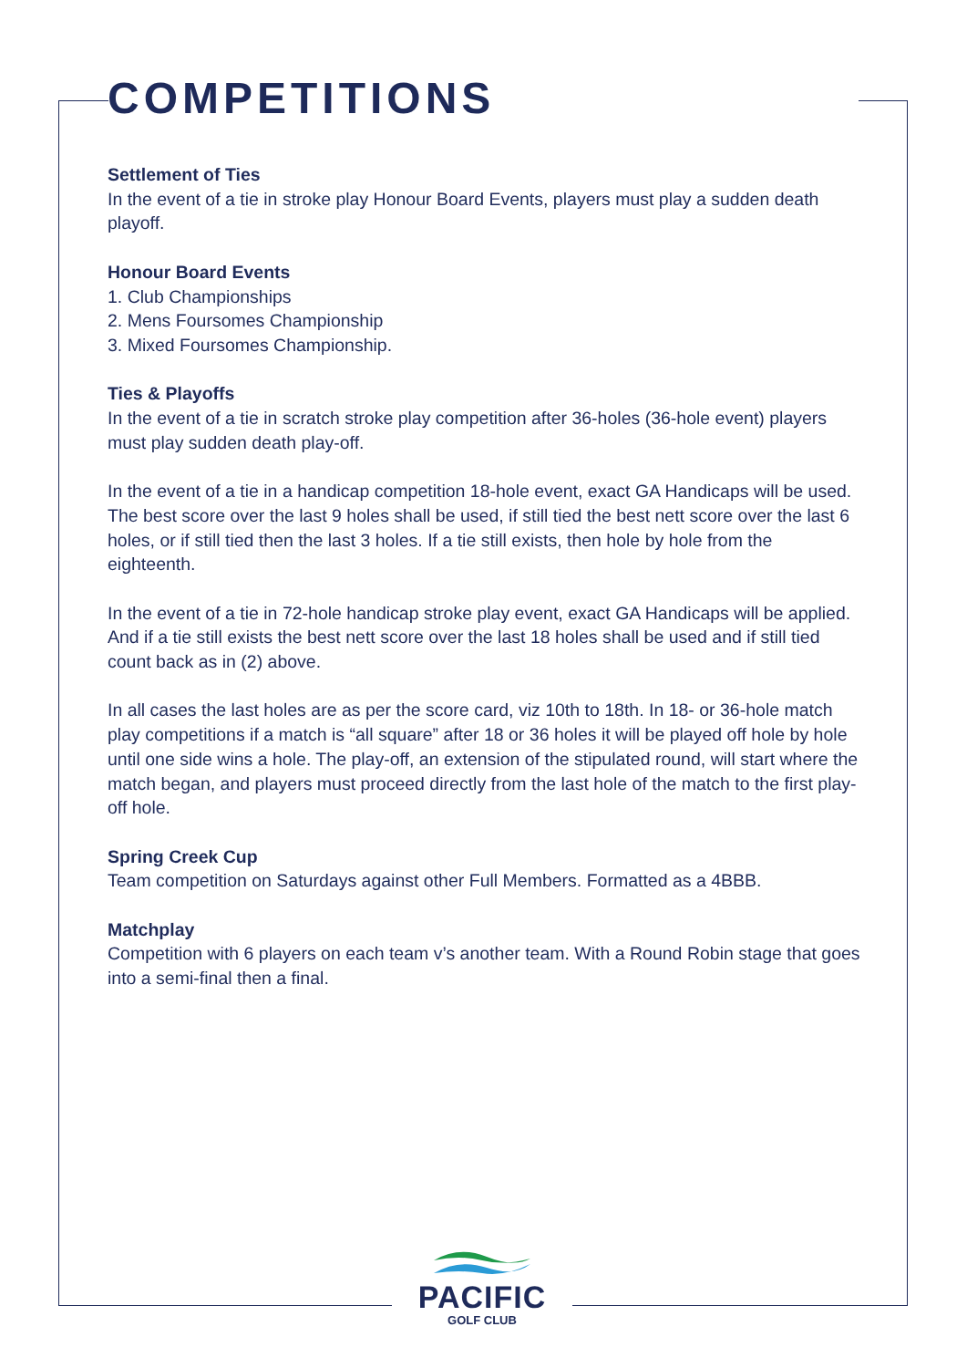COMPETITIONS
Settlement of Ties
In the event of a tie in stroke play Honour Board Events, players must play a sudden death playoff.
Honour Board Events
1. Club Championships
2. Mens Foursomes Championship
3. Mixed Foursomes Championship.
Ties & Playoffs
In the event of a tie in scratch stroke play competition after 36-holes (36-hole event) players must play sudden death play-off.
In the event of a tie in a handicap competition 18-hole event, exact GA Handicaps will be used. The best score over the last 9 holes shall be used, if still tied the best nett score over the last 6 holes, or if still tied then the last 3 holes. If a tie still exists, then hole by hole from the eighteenth.
In the event of a tie in 72-hole handicap stroke play event, exact GA Handicaps will be applied. And if a tie still exists the best nett score over the last 18 holes shall be used and if still tied count back as in (2) above.
In all cases the last holes are as per the score card, viz 10th to 18th. In 18- or 36-hole match play competitions if a match is “all square” after 18 or 36 holes it will be played off hole by hole until one side wins a hole. The play-off, an extension of the stipulated round, will start where the match began, and players must proceed directly from the last hole of the match to the first play-off hole.
Spring Creek Cup
Team competition on Saturdays against other Full Members. Formatted as a 4BBB.
Matchplay
Competition with 6 players on each team v’s another team. With a Round Robin stage that goes into a semi-final then a final.
PACIFIC
GOLF CLUB